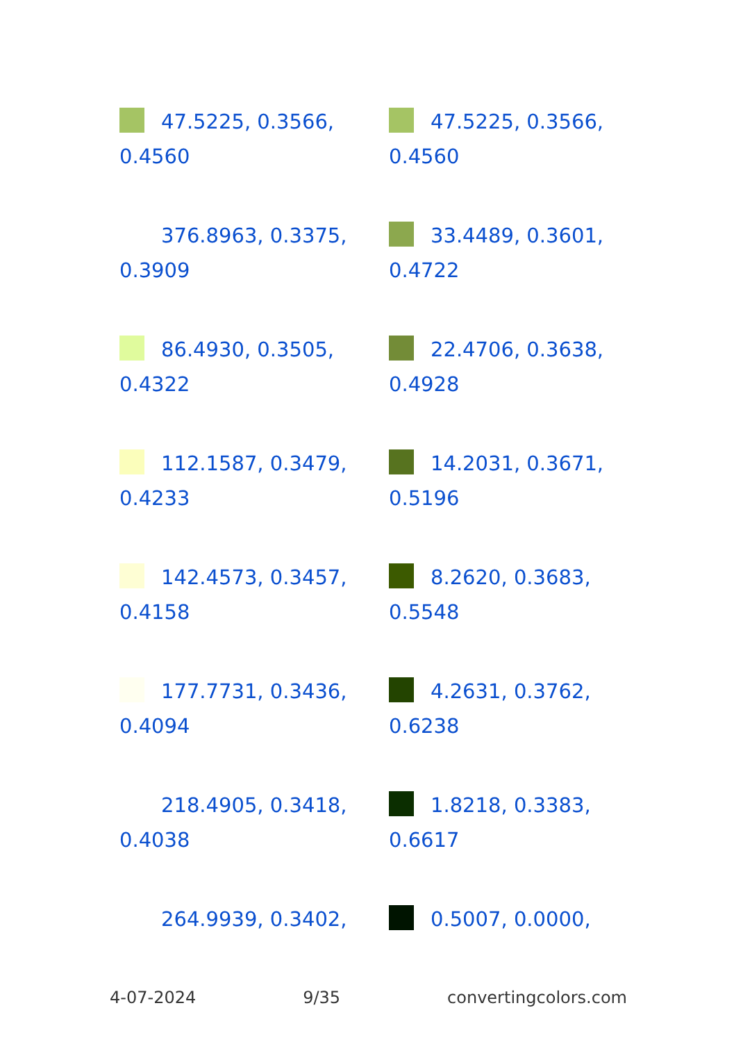47.5225, 0.3566, 0.4560
47.5225, 0.3566, 0.4560
376.8963, 0.3375, 0.3909
33.4489, 0.3601, 0.4722
86.4930, 0.3505, 0.4322
22.4706, 0.3638, 0.4928
112.1587, 0.3479, 0.4233
14.2031, 0.3671, 0.5196
142.4573, 0.3457, 0.4158
8.2620, 0.3683, 0.5548
177.7731, 0.3436, 0.4094
4.2631, 0.3762, 0.6238
218.4905, 0.3418, 0.4038
1.8218, 0.3383, 0.6617
264.9939, 0.3402,
0.5007, 0.0000,
4-07-2024 9/35 convertingcolors.com